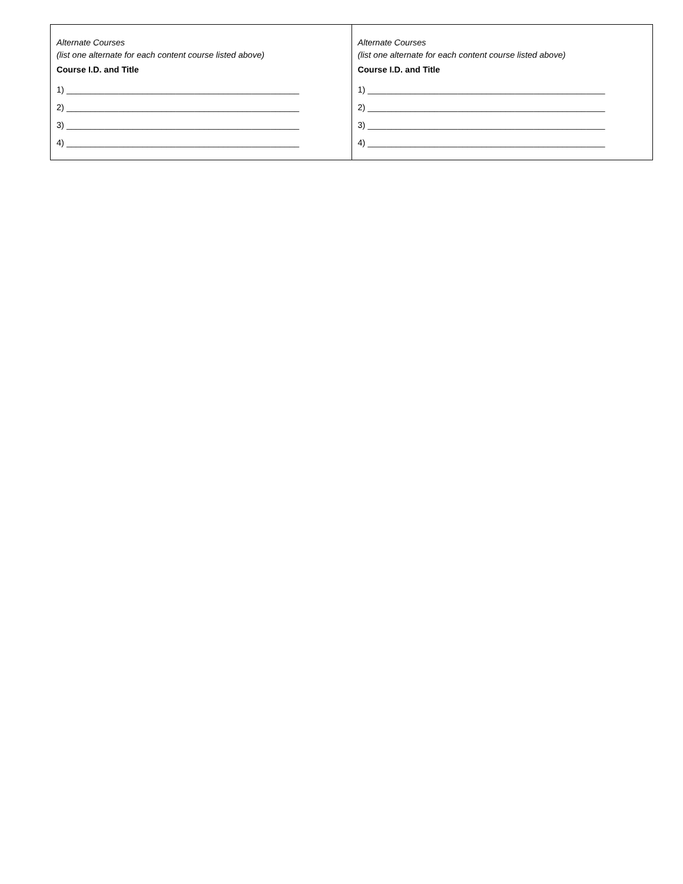| Alternate Courses (list one alternate for each content course listed above) Course I.D. and Title 1) _________________________________________________ 2) _________________________________________________ 3) _________________________________________________ 4) _________________________________________________ | Alternate Courses (list one alternate for each content course listed above) Course I.D. and Title 1) __________________________________________________ 2) __________________________________________________ 3) __________________________________________________ 4) __________________________________________________ |